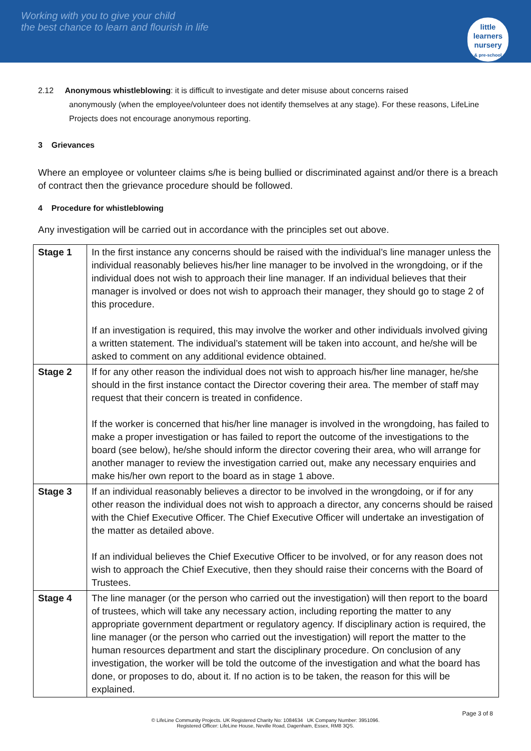Working with you to give your child
the best chance to learn and flourish in life
little learners
nursery
& pre-school
2.12 Anonymous whistleblowing: it is difficult to investigate and deter misuse about concerns raised
anonymously (when the employee/volunteer does not identify themselves at any stage). For these reasons, LifeLine Projects does not encourage anonymous reporting.
3 Grievances
Where an employee or volunteer claims s/he is being bullied or discriminated against and/or there is a breach of contract then the grievance procedure should be followed.
4 Procedure for whistleblowing
Any investigation will be carried out in accordance with the principles set out above.
| Stage 1 | In the first instance any concerns should be raised with the individual’s line manager unless the individual reasonably believes his/her line manager to be involved in the wrongdoing, or if the individual does not wish to approach their line manager. If an individual believes that their manager is involved or does not wish to approach their manager, they should go to stage 2 of this procedure. If an investigation is required, this may involve the worker and other individuals involved giving a written statement. The individual’s statement will be taken into account, and he/she will be asked to comment on any additional evidence obtained. |
| Stage 2 | If for any other reason the individual does not wish to approach his/her line manager, he/she should in the first instance contact the Director covering their area. The member of staff may request that their concern is treated in confidence. If the worker is concerned that his/her line manager is involved in the wrongdoing, has failed to make a proper investigation or has failed to report the outcome of the investigations to the board (see below), he/she should inform the director covering their area, who will arrange for another manager to review the investigation carried out, make any necessary enquiries and make his/her own report to the board as in stage 1 above. |
| Stage 3 | If an individual reasonably believes a director to be involved in the wrongdoing, or if for any other reason the individual does not wish to approach a director, any concerns should be raised with the Chief Executive Officer. The Chief Executive Officer will undertake an investigation of the matter as detailed above. If an individual believes the Chief Executive Officer to be involved, or for any reason does not wish to approach the Chief Executive, then they should raise their concerns with the Board of Trustees. |
| Stage 4 | The line manager (or the person who carried out the investigation) will then report to the board of trustees, which will take any necessary action, including reporting the matter to any appropriate government department or regulatory agency. If disciplinary action is required, the line manager (or the person who carried out the investigation) will report the matter to the human resources department and start the disciplinary procedure. On conclusion of any investigation, the worker will be told the outcome of the investigation and what the board has done, or proposes to do, about it. If no action is to be taken, the reason for this will be explained. |
Page 3 of 8
© LifeLine Community Projects. UK Registered Charity No: 1084634 UK Company Number: 3951096.
Registered Officer: LifeLine House, Neville Road, Dagenham, Essex, RM8 3QS.